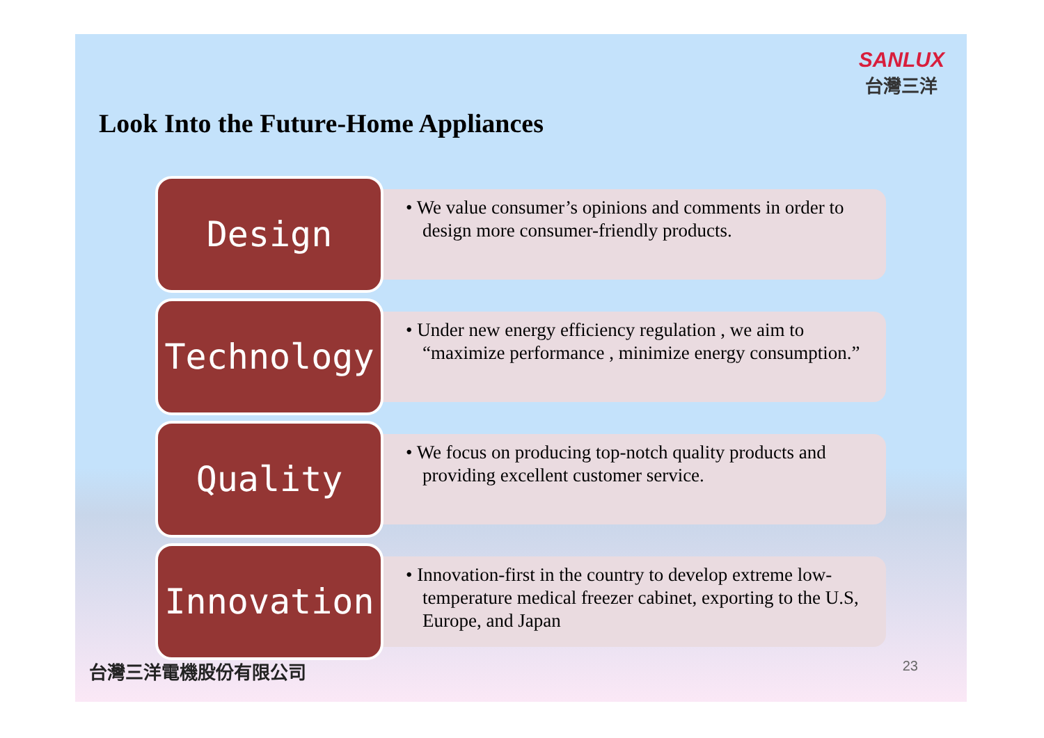Look Into the Future-Home Appliances
SANLUX
台灣三洋
Design
• We value consumer’s opinions and comments in order to design more consumer-friendly products.
Technology
• Under new energy efficiency regulation , we aim to “maximize performance , minimize energy consumption.”
Quality
• We focus on producing top-notch quality products and providing excellent customer service.
Innovation
• Innovation-first in the country to develop extreme low-temperature medical freezer cabinet, exporting to the U.S, Europe, and Japan
台灣三洋電機股份有限公司
23